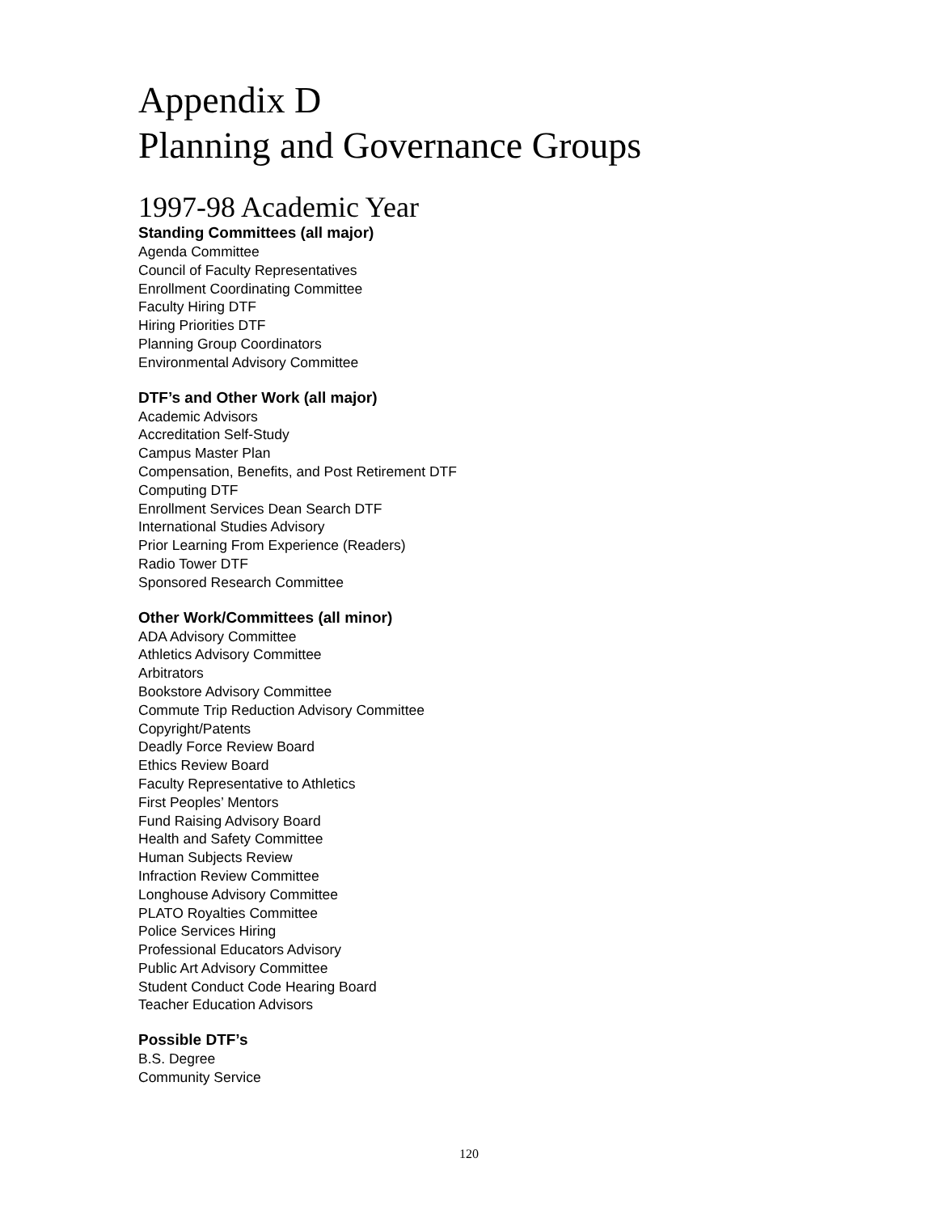Appendix D
Planning and Governance Groups
1997-98 Academic Year
Standing Committees (all major)
Agenda Committee
Council of Faculty Representatives
Enrollment Coordinating Committee
Faculty Hiring DTF
Hiring Priorities DTF
Planning Group Coordinators
Environmental Advisory Committee
DTF’s and Other Work (all major)
Academic Advisors
Accreditation Self-Study
Campus Master Plan
Compensation, Benefits, and Post Retirement DTF
Computing DTF
Enrollment Services Dean Search DTF
International Studies Advisory
Prior Learning From Experience (Readers)
Radio Tower DTF
Sponsored Research Committee
Other Work/Committees (all minor)
ADA Advisory Committee
Athletics Advisory Committee
Arbitrators
Bookstore Advisory Committee
Commute Trip Reduction Advisory Committee
Copyright/Patents
Deadly Force Review Board
Ethics Review Board
Faculty Representative to Athletics
First Peoples’ Mentors
Fund Raising Advisory Board
Health and Safety Committee
Human Subjects Review
Infraction Review Committee
Longhouse Advisory Committee
PLATO Royalties Committee
Police Services Hiring
Professional Educators Advisory
Public Art Advisory Committee
Student Conduct Code Hearing Board
Teacher Education Advisors
Possible DTF’s
B.S. Degree
Community Service
120